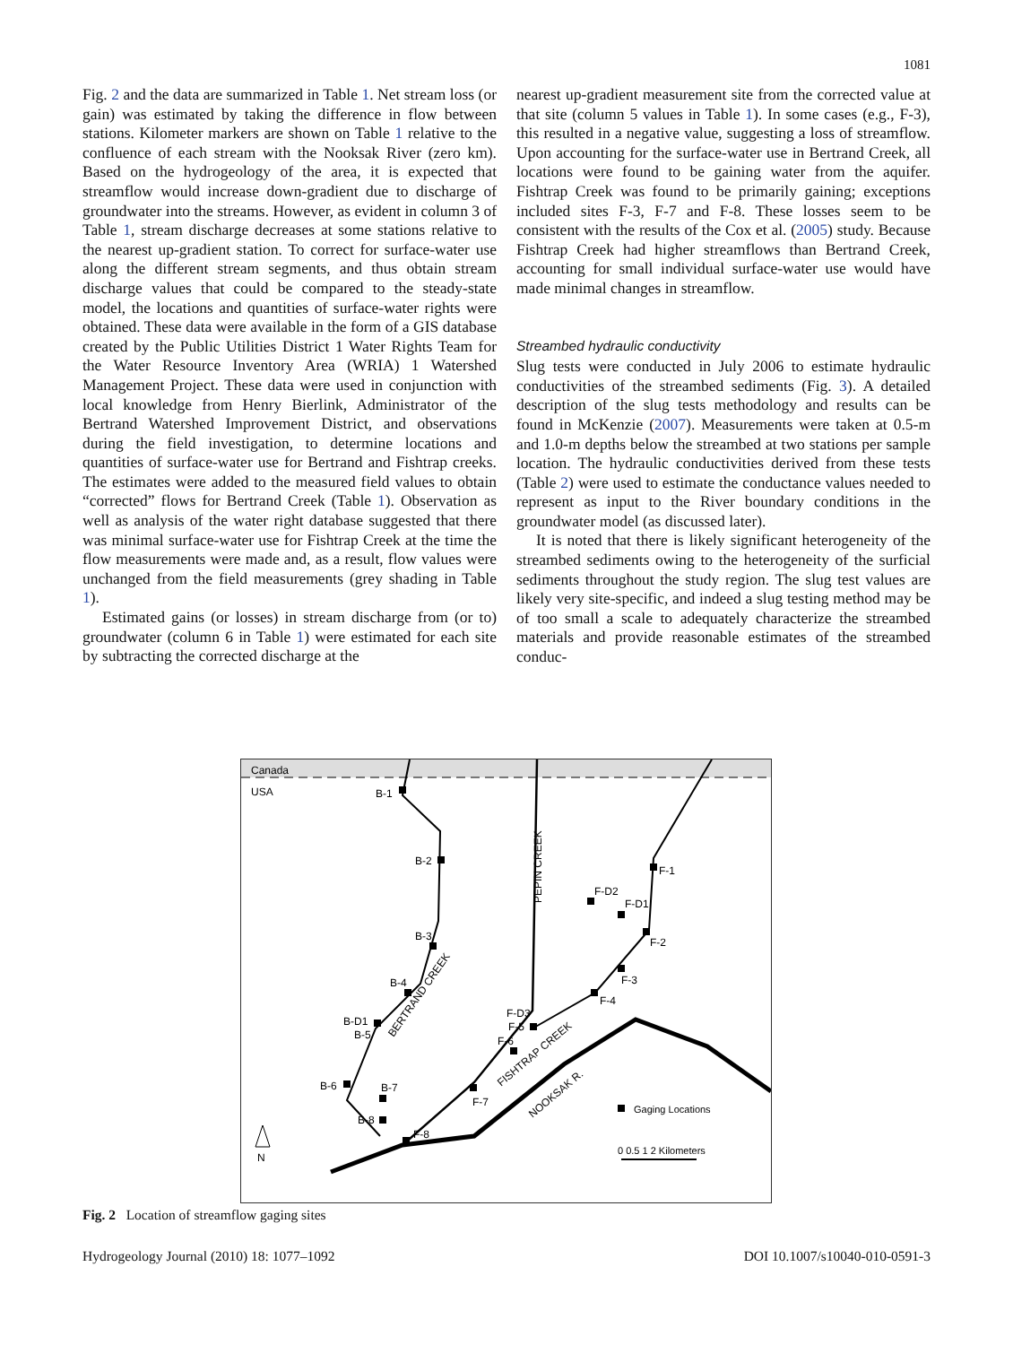1081
Fig. 2 and the data are summarized in Table 1. Net stream loss (or gain) was estimated by taking the difference in flow between stations. Kilometer markers are shown on Table 1 relative to the confluence of each stream with the Nooksak River (zero km). Based on the hydrogeology of the area, it is expected that streamflow would increase down-gradient due to discharge of groundwater into the streams. However, as evident in column 3 of Table 1, stream discharge decreases at some stations relative to the nearest up-gradient station. To correct for surface-water use along the different stream segments, and thus obtain stream discharge values that could be compared to the steady-state model, the locations and quantities of surface-water rights were obtained. These data were available in the form of a GIS database created by the Public Utilities District 1 Water Rights Team for the Water Resource Inventory Area (WRIA) 1 Watershed Management Project. These data were used in conjunction with local knowledge from Henry Bierlink, Administrator of the Bertrand Watershed Improvement District, and observations during the field investigation, to determine locations and quantities of surface-water use for Bertrand and Fishtrap creeks. The estimates were added to the measured field values to obtain “corrected” flows for Bertrand Creek (Table 1). Observation as well as analysis of the water right database suggested that there was minimal surface-water use for Fishtrap Creek at the time the flow measurements were made and, as a result, flow values were unchanged from the field measurements (grey shading in Table 1).
Estimated gains (or losses) in stream discharge from (or to) groundwater (column 6 in Table 1) were estimated for each site by subtracting the corrected discharge at the
nearest up-gradient measurement site from the corrected value at that site (column 5 values in Table 1). In some cases (e.g., F-3), this resulted in a negative value, suggesting a loss of streamflow. Upon accounting for the surface-water use in Bertrand Creek, all locations were found to be gaining water from the aquifer. Fishtrap Creek was found to be primarily gaining; exceptions included sites F-3, F-7 and F-8. These losses seem to be consistent with the results of the Cox et al. (2005) study. Because Fishtrap Creek had higher streamflows than Bertrand Creek, accounting for small individual surface-water use would have made minimal changes in streamflow.
Streambed hydraulic conductivity
Slug tests were conducted in July 2006 to estimate hydraulic conductivities of the streambed sediments (Fig. 3). A detailed description of the slug tests methodology and results can be found in McKenzie (2007). Measurements were taken at 0.5-m and 1.0-m depths below the streambed at two stations per sample location. The hydraulic conductivities derived from these tests (Table 2) were used to estimate the conductance values needed to represent as input to the River boundary conditions in the groundwater model (as discussed later).
It is noted that there is likely significant heterogeneity of the streambed sediments owing to the heterogeneity of the surficial sediments throughout the study region. The slug test values are likely very site-specific, and indeed a slug testing method may be of too small a scale to adequately characterize the streambed materials and provide reasonable estimates of the streambed conduc-
Canada
USA
B-1
B-2
B-3
B-4
B-D1
B-5
B-6
B-7
B-8
F-1
F-D2
F-D1
F-2
F-3
F-4
F-D3
F-5
F-6
F-7
F-8
PEPIN CREEK
BERTRAND CREEK
FISHTRAP CREEK
NOOKSAK R.
Gaging Locations
0 0.5 1 2 Kilometers
N
Fig. 2 Location of streamflow gaging sites
Hydrogeology Journal (2010) 18: 1077–1092 DOI 10.1007/s10040-010-0591-3